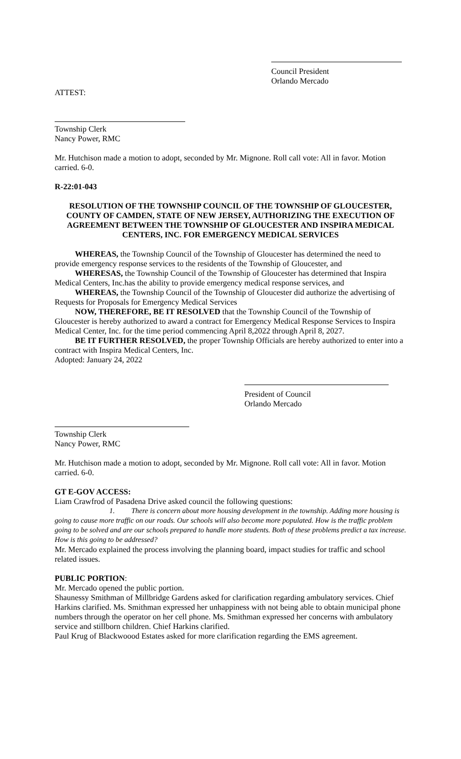Council President
Orlando Mercado
ATTEST:
Township Clerk
Nancy Power, RMC
Mr. Hutchison made a motion to adopt, seconded by Mr. Mignone. Roll call vote: All in favor. Motion carried. 6-0.
R-22:01-043
RESOLUTION OF THE TOWNSHIP COUNCIL OF THE TOWNSHIP OF GLOUCESTER, COUNTY OF CAMDEN, STATE OF NEW JERSEY, AUTHORIZING THE EXECUTION OF AGREEMENT BETWEEN THE TOWNSHIP OF GLOUCESTER AND INSPIRA MEDICAL CENTERS, INC. FOR EMERGENCY MEDICAL SERVICES
WHEREAS, the Township Council of the Township of Gloucester has determined the need to provide emergency response services to the residents of the Township of Gloucester, and
WHERESAS, the Township Council of the Township of Gloucester has determined that Inspira Medical Centers, Inc.has the ability to provide emergency medical response services, and
WHEREAS, the Township Council of the Township of Gloucester did authorize the advertising of Requests for Proposals for Emergency Medical Services
NOW, THEREFORE, BE IT RESOLVED that the Township Council of the Township of Gloucester is hereby authorized to award a contract for Emergency Medical Response Services to Inspira Medical Center, Inc. for the time period commencing April 8,2022 through April 8, 2027.
BE IT FURTHER RESOLVED, the proper Township Officials are hereby authorized to enter into a contract with Inspira Medical Centers, Inc.
Adopted: January 24, 2022
President of Council
Orlando Mercado
Township Clerk
Nancy Power, RMC
Mr. Hutchison made a motion to adopt, seconded by Mr. Mignone. Roll call vote: All in favor. Motion carried. 6-0.
GT E-GOV ACCESS:
Liam Crawfrod of Pasadena Drive asked council the following questions:
1. There is concern about more housing development in the township. Adding more housing is going to cause more traffic on our roads. Our schools will also become more populated. How is the traffic problem going to be solved and are our schools prepared to handle more students. Both of these problems predict a tax increase. How is this going to be addressed?
Mr. Mercado explained the process involving the planning board, impact studies for traffic and school related issues.
PUBLIC PORTION:
Mr. Mercado opened the public portion.
Shaunessy Smithman of Millbridge Gardens asked for clarification regarding ambulatory services. Chief Harkins clarified. Ms. Smithman expressed her unhappiness with not being able to obtain municipal phone numbers through the operator on her cell phone. Ms. Smithman expressed her concerns with ambulatory service and stillborn children. Chief Harkins clarified.
Paul Krug of Blackwoood Estates asked for more clarification regarding the EMS agreement.